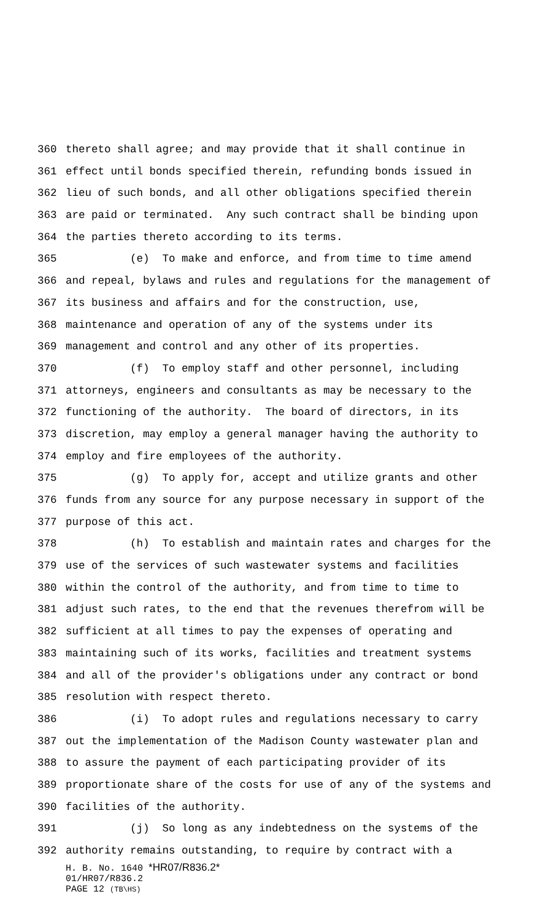360 thereto shall agree; and may provide that it shall continue in
361 effect until bonds specified therein, refunding bonds issued in
362 lieu of such bonds, and all other obligations specified therein
363 are paid or terminated. Any such contract shall be binding upon
364 the parties thereto according to its terms.
365 (e) To make and enforce, and from time to time amend
366 and repeal, bylaws and rules and regulations for the management of
367 its business and affairs and for the construction, use,
368 maintenance and operation of any of the systems under its
369 management and control and any other of its properties.
370 (f) To employ staff and other personnel, including
371 attorneys, engineers and consultants as may be necessary to the
372 functioning of the authority. The board of directors, in its
373 discretion, may employ a general manager having the authority to
374 employ and fire employees of the authority.
375 (g) To apply for, accept and utilize grants and other
376 funds from any source for any purpose necessary in support of the
377 purpose of this act.
378 (h) To establish and maintain rates and charges for the
379 use of the services of such wastewater systems and facilities
380 within the control of the authority, and from time to time to
381 adjust such rates, to the end that the revenues therefrom will be
382 sufficient at all times to pay the expenses of operating and
383 maintaining such of its works, facilities and treatment systems
384 and all of the provider's obligations under any contract or bond
385 resolution with respect thereto.
386 (i) To adopt rules and regulations necessary to carry
387 out the implementation of the Madison County wastewater plan and
388 to assure the payment of each participating provider of its
389 proportionate share of the costs for use of any of the systems and
390 facilities of the authority.
391 (j) So long as any indebtedness on the systems of the
392 authority remains outstanding, to require by contract with a
H. B. No. 1640 *HR07/R836.2*
01/HR07/R836.2
PAGE 12 (TB\HS)